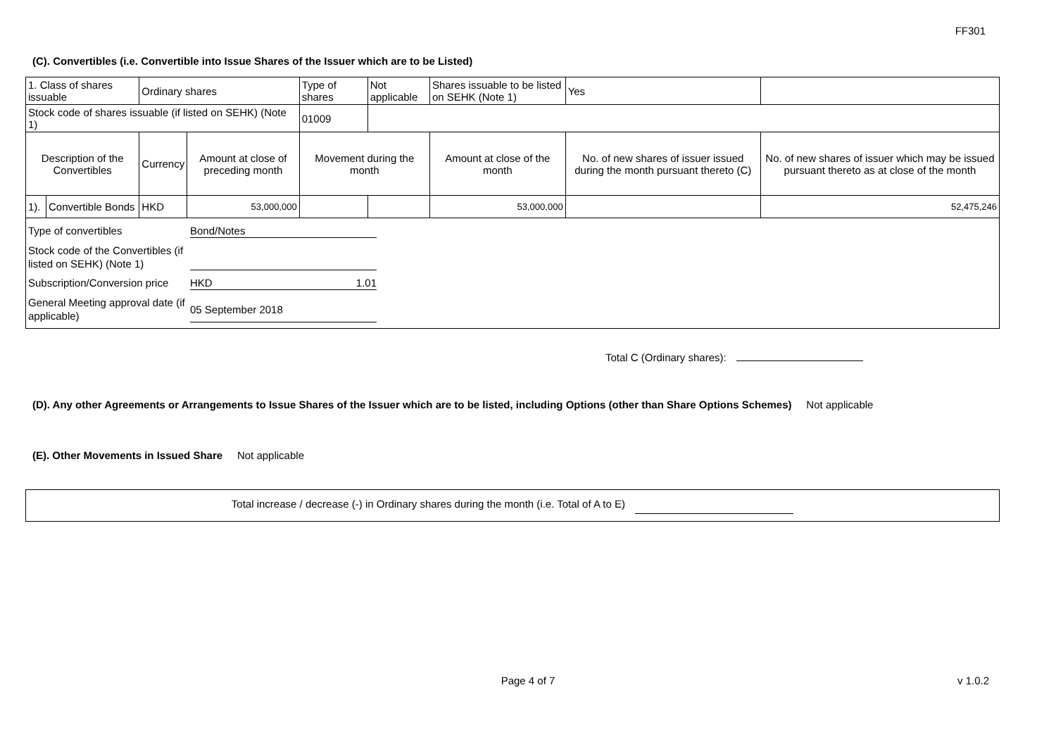FF301
(C). Convertibles (i.e. Convertible into Issue Shares of the Issuer which are to be Listed)
| 1. Class of shares issuable | | Ordinary shares | | Type of shares | Not applicable | Shares issuable to be listed on SEHK (Note 1) | | Yes | |
| Stock code of shares issuable (if listed on SEHK) (Note 1) | | | | 01009 | | | | | |
| Description of the Convertibles | | Currency | Amount at close of preceding month | Movement during the month | | | Amount at close of the month | No. of new shares of issuer issued during the month pursuant thereto (C) | No. of new shares of issuer which may be issued pursuant thereto as at close of the month |
| 1). | Convertible Bonds | HKD | 53,000,000 | | | | 53,000,000 | | 52,475,246 |
| Type of convertibles Bond/Notes Stock code of the Convertibles (if listed on SEHK) (Note 1) Subscription/Conversion price HKD 1.01 General Meeting approval date (if applicable) 05 September 2018 | | | | | | | | | |
Total C (Ordinary shares):
(D). Any other Agreements or Arrangements to Issue Shares of the Issuer which are to be listed, including Options (other than Share Options Schemes) Not applicable
(E). Other Movements in Issued Share Not applicable
Total increase / decrease (-) in Ordinary shares during the month (i.e. Total of A to E)
Page 4 of 7 v 1.0.2